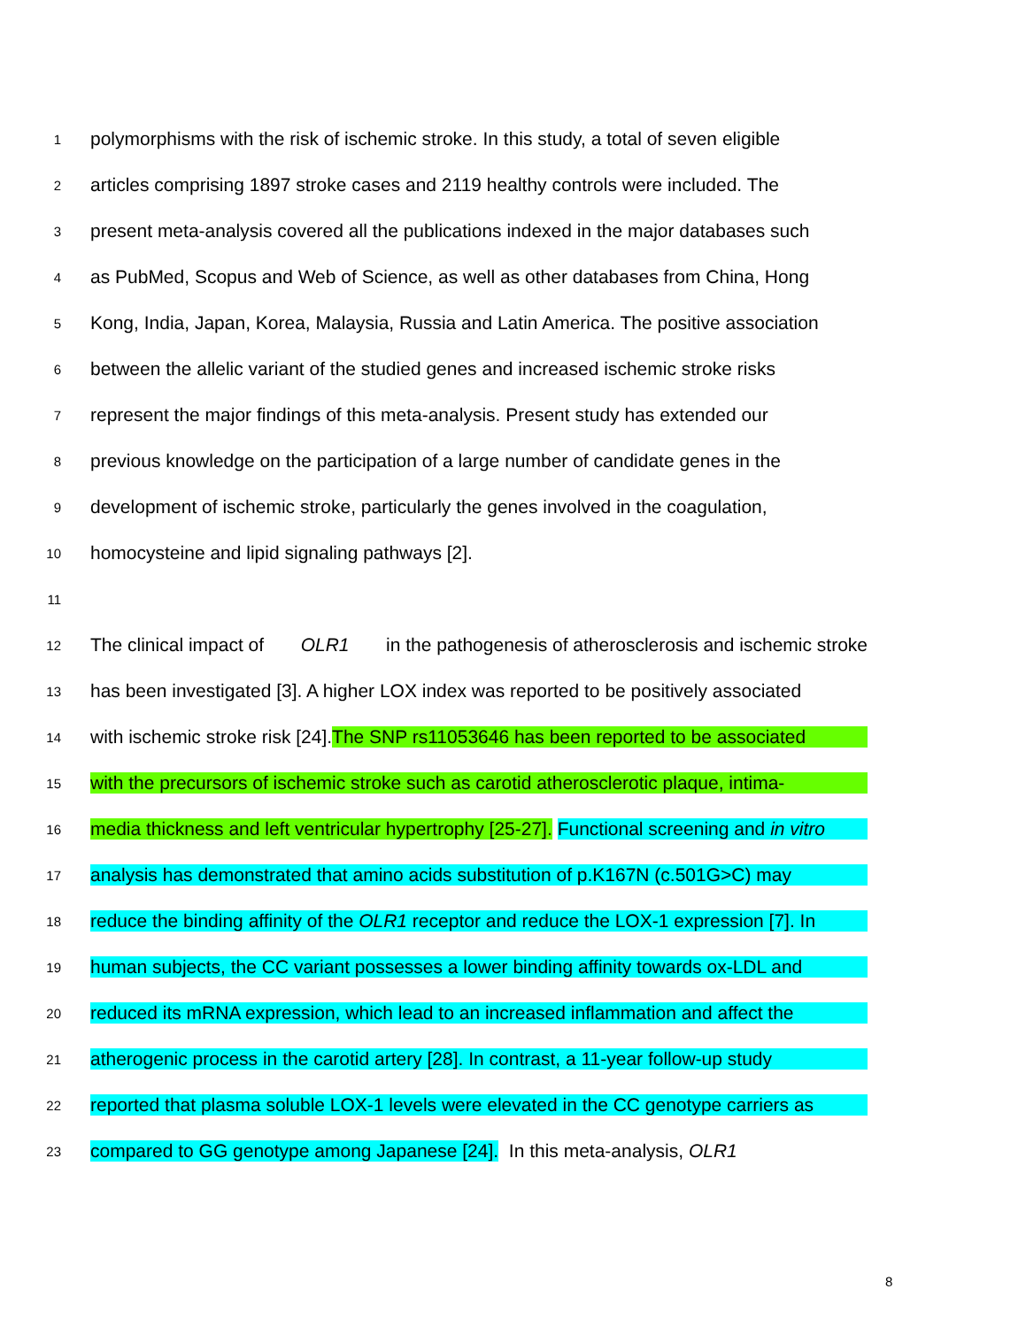1 polymorphisms with the risk of ischemic stroke. In this study, a total of seven eligible
2 articles comprising 1897 stroke cases and 2119 healthy controls were included. The
3 present meta-analysis covered all the publications indexed in the major databases such
4 as PubMed, Scopus and Web of Science, as well as other databases from China, Hong
5 Kong, India, Japan, Korea, Malaysia, Russia and Latin America. The positive association
6 between the allelic variant of the studied genes and increased ischemic stroke risks
7 represent the major findings of this meta-analysis. Present study has extended our
8 previous knowledge on the participation of a large number of candidate genes in the
9 development of ischemic stroke, particularly the genes involved in the coagulation,
10 homocysteine and lipid signaling pathways [2].
11
12 The clinical impact of OLR1 in the pathogenesis of atherosclerosis and ischemic stroke
13 has been investigated [3]. A higher LOX index was reported to be positively associated
14 with ischemic stroke risk [24]. The SNP rs11053646 has been reported to be associated
15 with the precursors of ischemic stroke such as carotid atherosclerotic plaque, intima-
16 media thickness and left ventricular hypertrophy [25-27]. Functional screening and in vitro
17 analysis has demonstrated that amino acids substitution of p.K167N (c.501G>C) may
18 reduce the binding affinity of the OLR1 receptor and reduce the LOX-1 expression [7]. In
19 human subjects, the CC variant possesses a lower binding affinity towards ox-LDL and
20 reduced its mRNA expression, which lead to an increased inflammation and affect the
21 atherogenic process in the carotid artery [28]. In contrast, a 11-year follow-up study
22 reported that plasma soluble LOX-1 levels were elevated in the CC genotype carriers as
23 compared to GG genotype among Japanese [24]. In this meta-analysis, OLR1
8